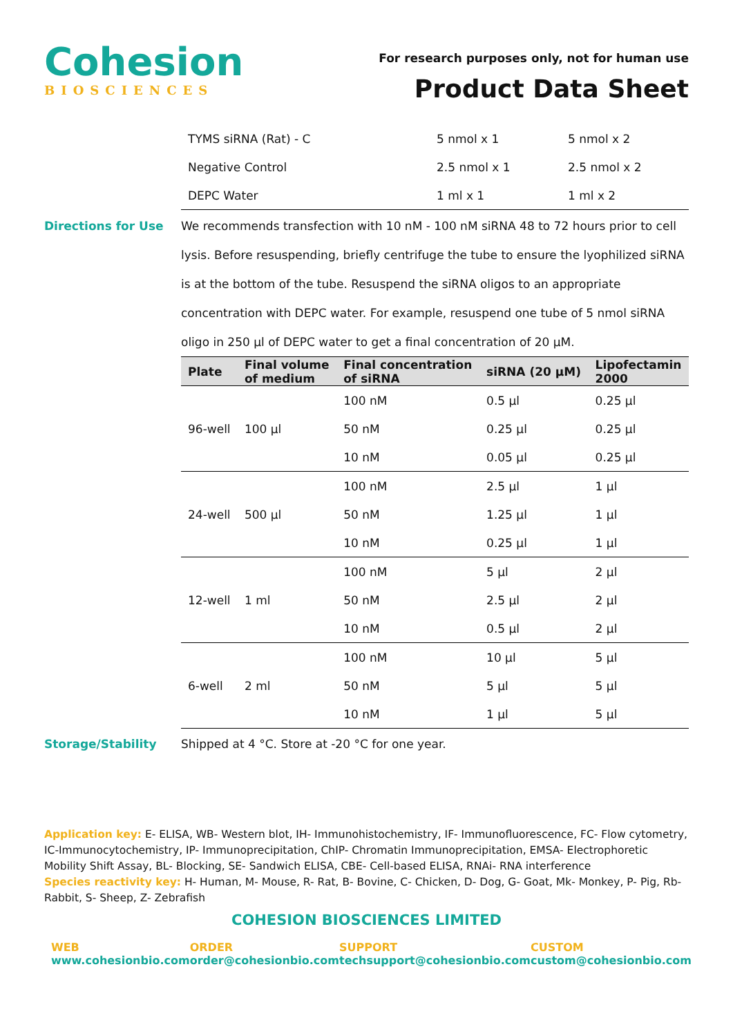Cohesion
BIOSCIENCES
For research purposes only, not for human use
Product Data Sheet
| TYMS siRNA (Rat) - C | 5 nmol x 1 | 5 nmol x 2 |
| Negative Control | 2.5 nmol x 1 | 2.5 nmol x 2 |
| DEPC Water | 1 ml x 1 | 1 ml x 2 |
Directions for Use We recommends transfection with 10 nM - 100 nM siRNA 48 to 72 hours prior to cell lysis. Before resuspending, briefly centrifuge the tube to ensure the lyophilized siRNA is at the bottom of the tube. Resuspend the siRNA oligos to an appropriate concentration with DEPC water. For example, resuspend one tube of 5 nmol siRNA oligo in 250 µl of DEPC water to get a final concentration of 20 µM.
| Plate | Final volume of medium | Final concentration of siRNA | siRNA (20 µM) | Lipofectamin 2000 |
| --- | --- | --- | --- | --- |
| 96-well | 100 µl | 100 nM | 0.5 µl | 0.25 µl |
| | | 50 nM | 0.25 µl | 0.25 µl |
| | | 10 nM | 0.05 µl | 0.25 µl |
| 24-well | 500 µl | 100 nM | 2.5 µl | 1 µl |
| | | 50 nM | 1.25 µl | 1 µl |
| | | 10 nM | 0.25 µl | 1 µl |
| 12-well | 1 ml | 100 nM | 5 µl | 2 µl |
| | | 50 nM | 2.5 µl | 2 µl |
| | | 10 nM | 0.5 µl | 2 µl |
| 6-well | 2 ml | 100 nM | 10 µl | 5 µl |
| | | 50 nM | 5 µl | 5 µl |
| | | 10 nM | 1 µl | 5 µl |
Storage/Stability Shipped at 4 °C. Store at -20 °C for one year.
Application key: E- ELISA, WB- Western blot, IH- Immunohistochemistry, IF- Immunofluorescence, FC- Flow cytometry, IC-Immunocytochemistry, IP- Immunoprecipitation, ChIP- Chromatin Immunoprecipitation, EMSA- Electrophoretic Mobility Shift Assay, BL- Blocking, SE- Sandwich ELISA, CBE- Cell-based ELISA, RNAi- RNA interference
Species reactivity key: H- Human, M- Mouse, R- Rat, B- Bovine, C- Chicken, D- Dog, G- Goat, Mk- Monkey, P- Pig, Rb-Rabbit, S- Sheep, Z- Zebrafish
COHESION BIOSCIENCES LIMITED
WEB
www.cohesionbio.com
ORDER
order@cohesionbio.com
SUPPORT
techsupport@cohesionbio.com
CUSTOM
custom@cohesionbio.com